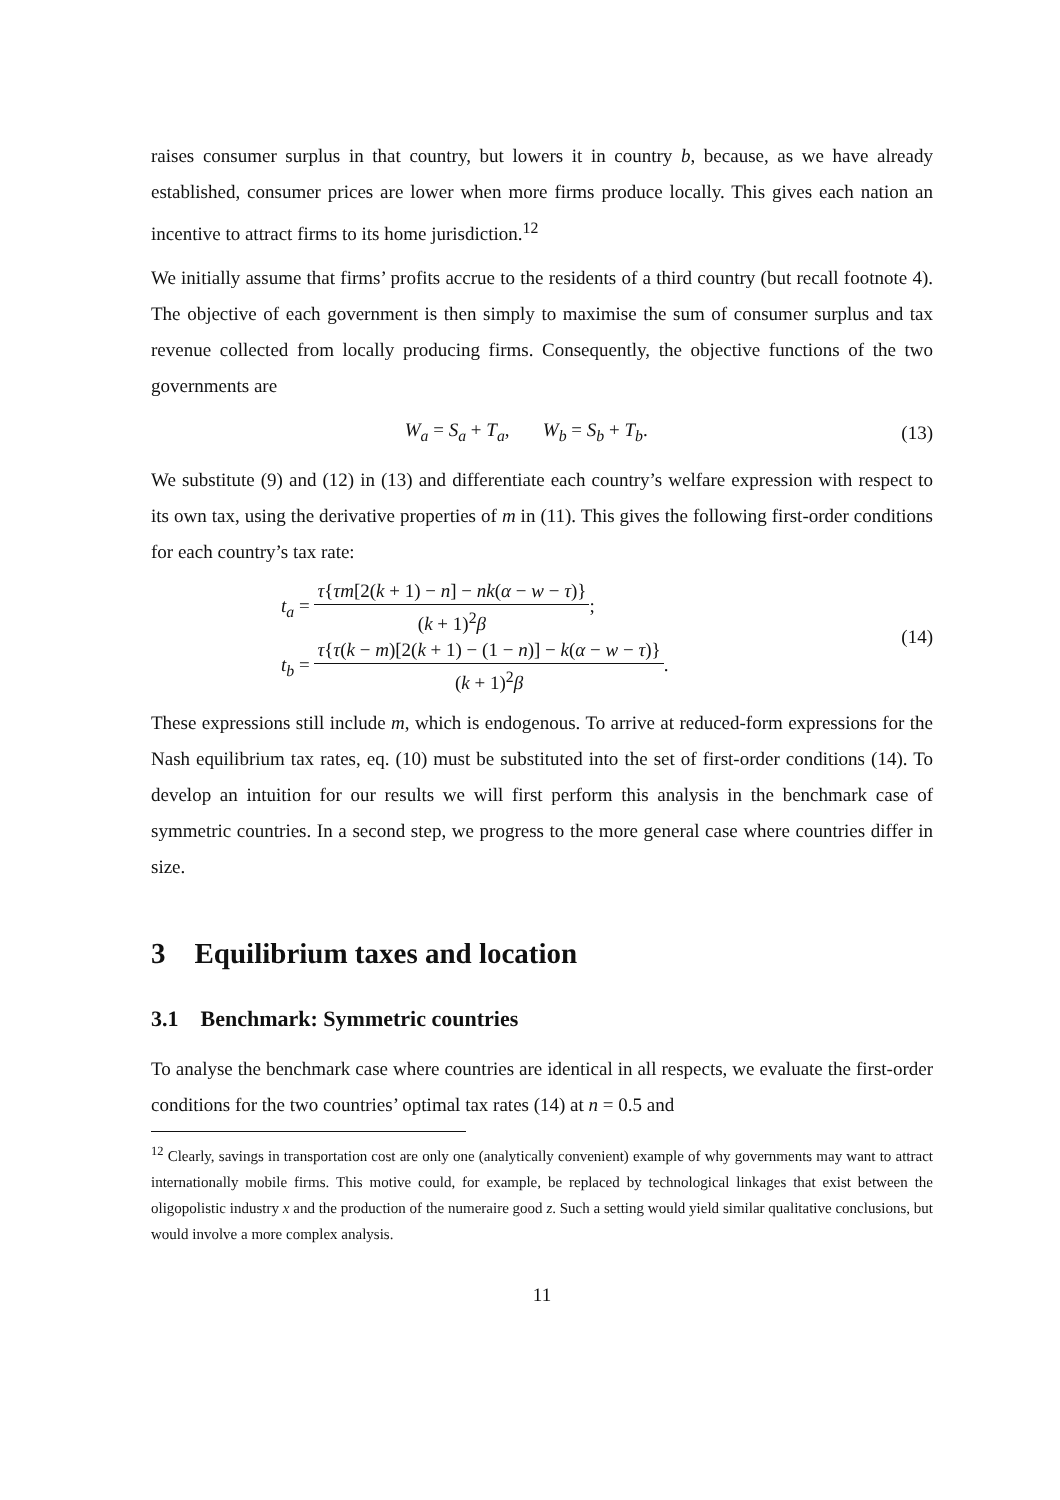raises consumer surplus in that country, but lowers it in country b, because, as we have already established, consumer prices are lower when more firms produce locally. This gives each nation an incentive to attract firms to its home jurisdiction.<sup>12</sup>
We initially assume that firms’ profits accrue to the residents of a third country (but recall footnote 4). The objective of each government is then simply to maximise the sum of consumer surplus and tax revenue collected from locally producing firms. Consequently, the objective functions of the two governments are
W<sub>a</sub> = S<sub>a</sub> + T<sub>a</sub>, W<sub>b</sub> = S<sub>b</sub> + T<sub>b</sub>.
(13)
We substitute (9) and (12) in (13) and differentiate each country’s welfare expression with respect to its own tax, using the derivative properties of m in (11). This gives the following first-order conditions for each country’s tax rate:
t<sub>a</sub> = τ{τm[2(k + 1) − n] − nk(α − w − τ)} (k + 1)<sup>2</sup>β;
t<sub>b</sub> = τ{τ(k − m)[2(k + 1) − (1 − n)] − k(α − w − τ)} (k + 1)<sup>2</sup>β.
(14)
These expressions still include m, which is endogenous. To arrive at reduced-form expressions for the Nash equilibrium tax rates, eq. (10) must be substituted into the set of first-order conditions (14). To develop an intuition for our results we will first perform this analysis in the benchmark case of symmetric countries. In a second step, we progress to the more general case where countries differ in size.
3 Equilibrium taxes and location
3.1 Benchmark: Symmetric countries
To analyse the benchmark case where countries are identical in all respects, we evaluate the first-order conditions for the two countries’ optimal tax rates (14) at n = 0.5 and
<sup>12</sup> Clearly, savings in transportation cost are only one (analytically convenient) example of why governments may want to attract internationally mobile firms. This motive could, for example, be replaced by technological linkages that exist between the oligopolistic industry x and the production of the numeraire good z. Such a setting would yield similar qualitative conclusions, but would involve a more complex analysis.
11